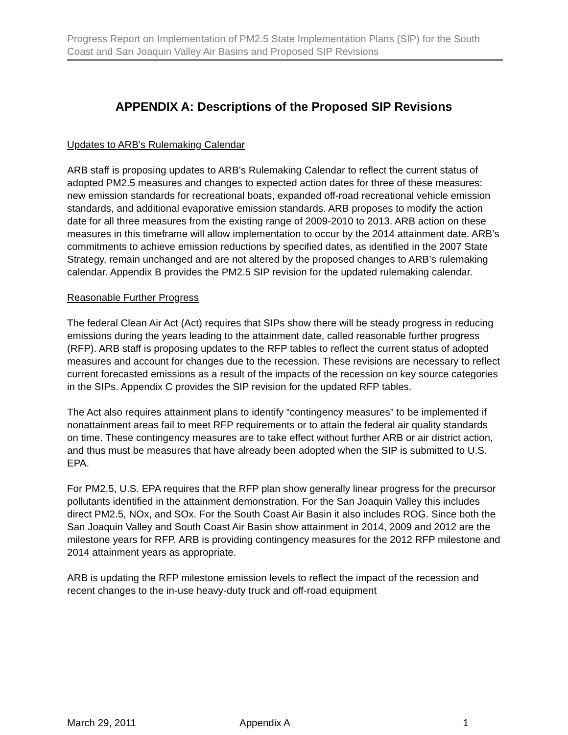Progress Report on Implementation of PM2.5 State Implementation Plans (SIP) for the South Coast and San Joaquin Valley Air Basins and Proposed SIP Revisions
APPENDIX A: Descriptions of the Proposed SIP Revisions
Updates to ARB’s Rulemaking Calendar
ARB staff is proposing updates to ARB’s Rulemaking Calendar to reflect the current status of adopted PM2.5 measures and changes to expected action dates for three of these measures: new emission standards for recreational boats, expanded off-road recreational vehicle emission standards, and additional evaporative emission standards. ARB proposes to modify the action date for all three measures from the existing range of 2009-2010 to 2013. ARB action on these measures in this timeframe will allow implementation to occur by the 2014 attainment date. ARB’s commitments to achieve emission reductions by specified dates, as identified in the 2007 State Strategy, remain unchanged and are not altered by the proposed changes to ARB’s rulemaking calendar. Appendix B provides the PM2.5 SIP revision for the updated rulemaking calendar.
Reasonable Further Progress
The federal Clean Air Act (Act) requires that SIPs show there will be steady progress in reducing emissions during the years leading to the attainment date, called reasonable further progress (RFP). ARB staff is proposing updates to the RFP tables to reflect the current status of adopted measures and account for changes due to the recession. These revisions are necessary to reflect current forecasted emissions as a result of the impacts of the recession on key source categories in the SIPs. Appendix C provides the SIP revision for the updated RFP tables.
The Act also requires attainment plans to identify “contingency measures” to be implemented if nonattainment areas fail to meet RFP requirements or to attain the federal air quality standards on time. These contingency measures are to take effect without further ARB or air district action, and thus must be measures that have already been adopted when the SIP is submitted to U.S. EPA.
For PM2.5, U.S. EPA requires that the RFP plan show generally linear progress for the precursor pollutants identified in the attainment demonstration. For the San Joaquin Valley this includes direct PM2.5, NOx, and SOx. For the South Coast Air Basin it also includes ROG. Since both the San Joaquin Valley and South Coast Air Basin show attainment in 2014, 2009 and 2012 are the milestone years for RFP. ARB is providing contingency measures for the 2012 RFP milestone and 2014 attainment years as appropriate.
ARB is updating the RFP milestone emission levels to reflect the impact of the recession and recent changes to the in-use heavy-duty truck and off-road equipment
March 29, 2011 Appendix A 1